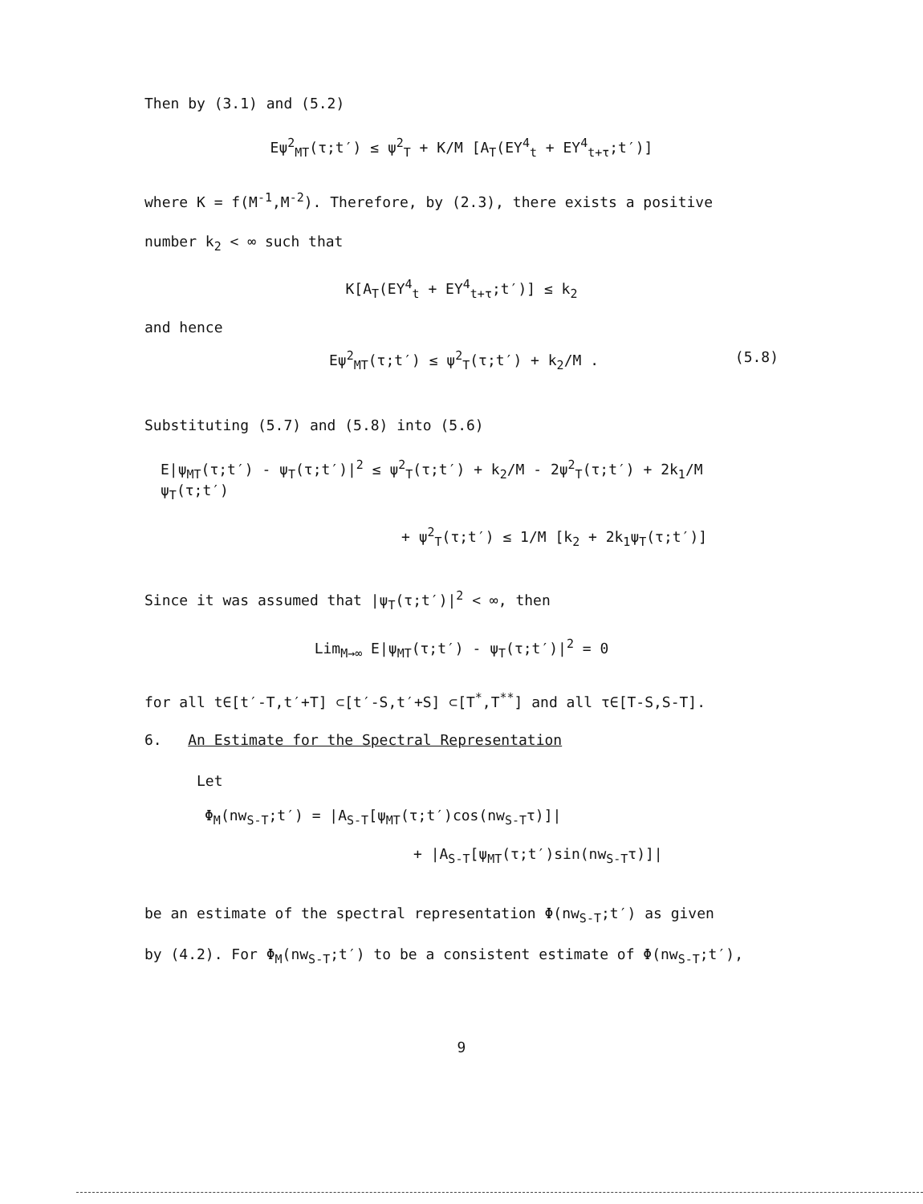Then by (3.1) and (5.2)
Eψ<sup>2</sup><sub>MT</sub>(τ;t′) ≤ ψ<sup>2</sup><sub>T</sub> + K/M [A<sub>T</sub>(EY<sup>4</sup><sub>t</sub> + EY<sup>4</sup><sub>t+τ</sub>;t′)]
where K = f(M<sup>-1</sup>,M<sup>-2</sup>). Therefore, by (2.3), there exists a positive
number k<sub>2</sub> < ∞ such that
K[A<sub>T</sub>(EY<sup>4</sup><sub>t</sub> + EY<sup>4</sup><sub>t+τ</sub>;t′)] ≤ k<sub>2</sub>
and hence
Eψ<sup>2</sup><sub>MT</sub>(τ;t′) ≤ ψ<sup>2</sup><sub>T</sub>(τ;t′) + k<sub>2</sub>/M . (5.8)
Substituting (5.7) and (5.8) into (5.6)
E|ψ<sub>MT</sub>(τ;t′) - ψ<sub>T</sub>(τ;t′)|<sup>2</sup> ≤ ψ<sup>2</sup><sub>T</sub>(τ;t′) + k<sub>2</sub>/M - 2ψ<sup>2</sup><sub>T</sub>(τ;t′) + 2k<sub>1</sub>/M ψ<sub>T</sub>(τ;t′)
+ ψ<sup>2</sup><sub>T</sub>(τ;t′) ≤ 1/M [k<sub>2</sub> + 2k<sub>1</sub>ψ<sub>T</sub>(τ;t′)]
Since it was assumed that |ψ<sub>T</sub>(τ;t′)|<sup>2</sup> < ∞, then
Lim<sub>M→∞</sub> E|ψ<sub>MT</sub>(τ;t′) - ψ<sub>T</sub>(τ;t′)|<sup>2</sup> = 0
for all t∈[t′-T,t′+T] ⊂[t′-S,t′+S] ⊂[T<sup>*</sup>,T<sup>**</sup>] and all τ∈[T-S,S-T].
6. An Estimate for the Spectral Representation
Let
Φ<sub>M</sub>(nw<sub>S-T</sub>;t′) = |A<sub>S-T</sub>[ψ<sub>MT</sub>(τ;t′)cos(nw<sub>S-T</sub>τ)]|
+ |A<sub>S-T</sub>[ψ<sub>MT</sub>(τ;t′)sin(nw<sub>S-T</sub>τ)]|
be an estimate of the spectral representation Φ(nw<sub>S-T</sub>;t′) as given
by (4.2). For Φ<sub>M</sub>(nw<sub>S-T</sub>;t′) to be a consistent estimate of Φ(nw<sub>S-T</sub>;t′),
9